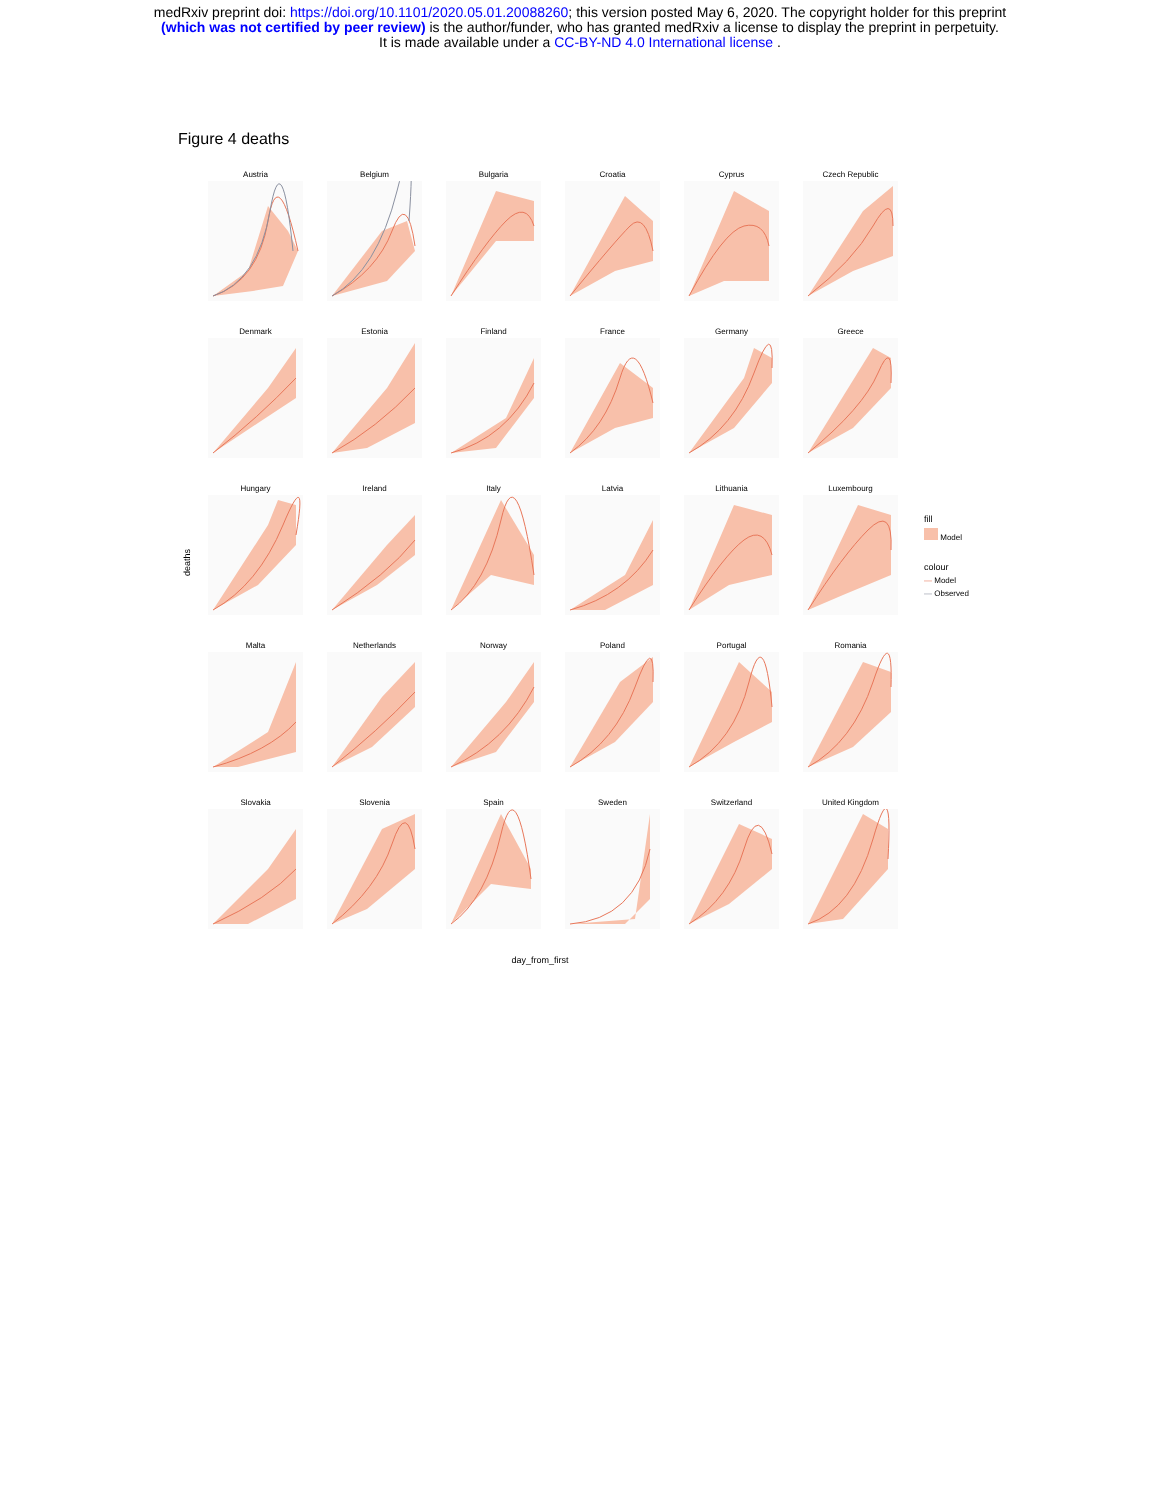medRxiv preprint doi: https://doi.org/10.1101/2020.05.01.20088260; this version posted May 6, 2020. The copyright holder for this preprint
(which was not certified by peer review) is the author/funder, who has granted medRxiv a license to display the preprint in perpetuity.
It is made available under a CC-BY-ND 4.0 International license .
Figure 4 deaths
deaths
Austria
Belgium
Bulgaria
Croatia
Cyprus
Czech Republic
Denmark
Estonia
Finland
France
Germany
Greece
Hungary
Ireland
Italy
Latvia
Lithuania
Luxembourg
Malta
Netherlands
Norway
Poland
Portugal
Romania
Slovakia
Slovenia
Spain
Sweden
Switzerland
United Kingdom
fill
Model
colour
— Model
— Observed
day_from_first